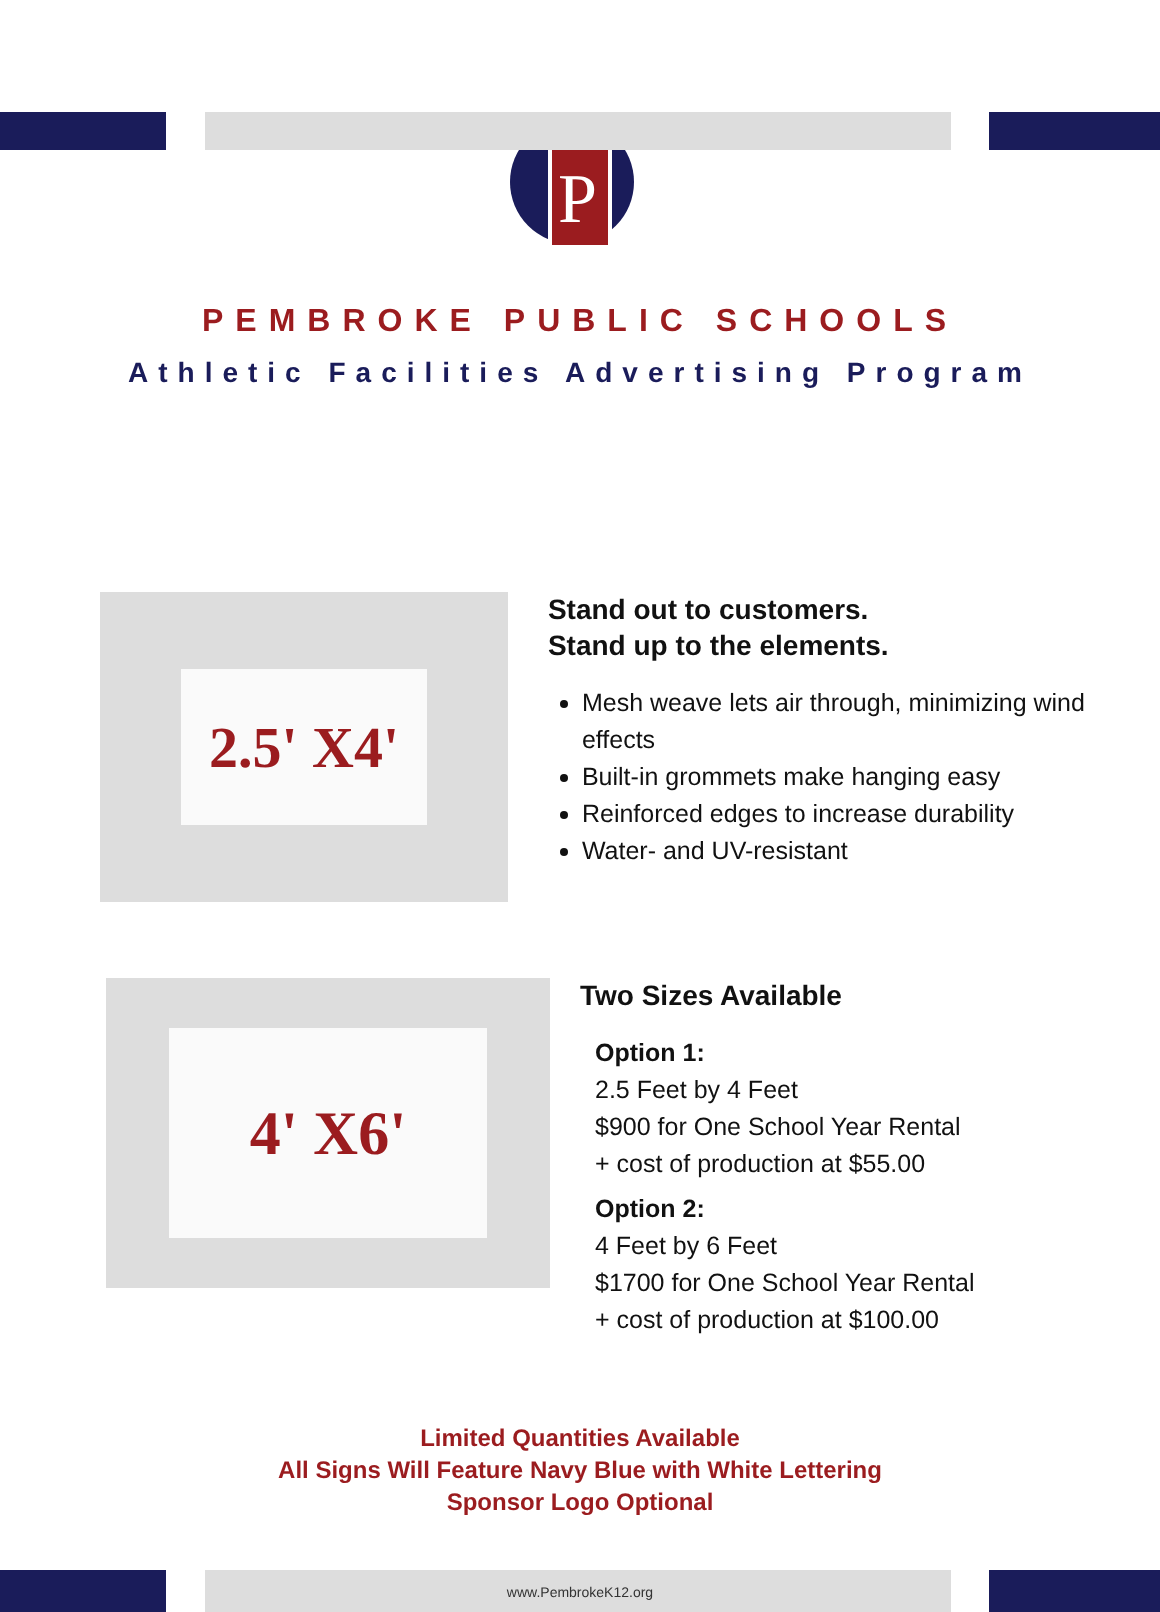P
PEMBROKE PUBLIC SCHOOLS
Athletic Facilities Advertising Program
2.5' X4'
Stand out to customers.
Stand up to the elements.
Mesh weave lets air through, minimizing wind effects
Built-in grommets make hanging easy
Reinforced edges to increase durability
Water- and UV-resistant
4' X6'
Two Sizes Available
Option 1:
2.5 Feet by 4 Feet
$900 for One School Year Rental
+ cost of production at $55.00
Option 2:
4 Feet by 6 Feet
$1700 for One School Year Rental
+ cost of production at $100.00
Limited Quantities Available
All Signs Will Feature Navy Blue with White Lettering
Sponsor Logo Optional
www.PembrokeK12.org